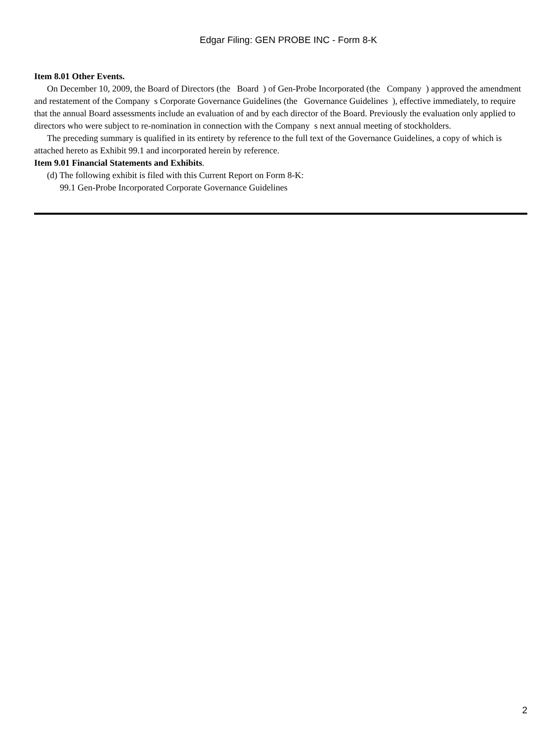Edgar Filing: GEN PROBE INC - Form 8-K
Item 8.01 Other Events.
On December 10, 2009, the Board of Directors (the Board ) of Gen-Probe Incorporated (the Company ) approved the amendment and restatement of the Company s Corporate Governance Guidelines (the Governance Guidelines ), effective immediately, to require that the annual Board assessments include an evaluation of and by each director of the Board. Previously the evaluation only applied to directors who were subject to re-nomination in connection with the Company s next annual meeting of stockholders.
The preceding summary is qualified in its entirety by reference to the full text of the Governance Guidelines, a copy of which is attached hereto as Exhibit 99.1 and incorporated herein by reference.
Item 9.01 Financial Statements and Exhibits.
(d) The following exhibit is filed with this Current Report on Form 8-K:
99.1 Gen-Probe Incorporated Corporate Governance Guidelines
2